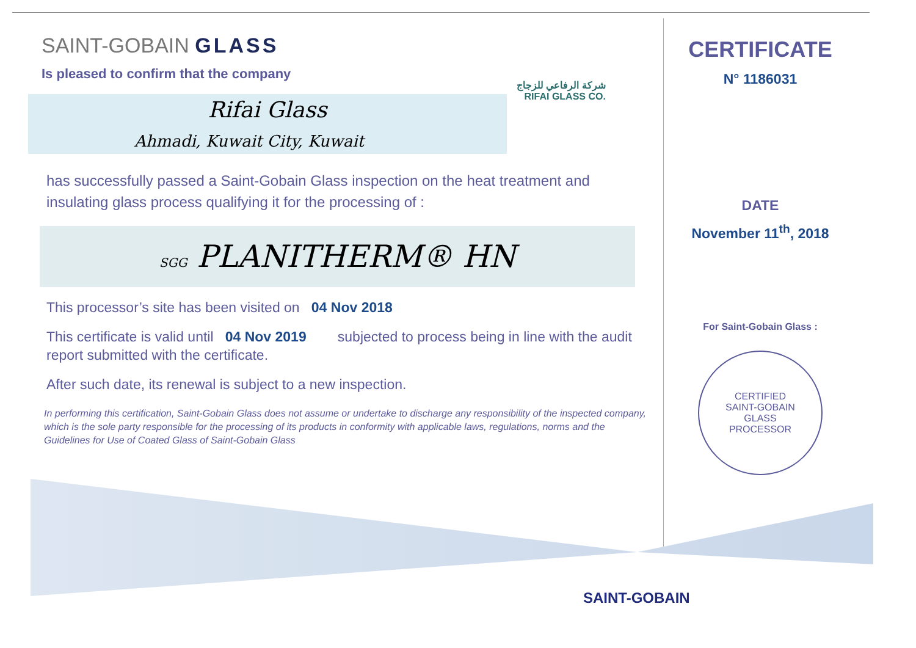SAINT-GOBAIN GLASS
Is pleased to confirm that the company
Rifai Glass
Ahmadi, Kuwait City, Kuwait
has successfully passed a Saint-Gobain Glass inspection on the heat treatment and insulating glass process qualifying it for the processing of :
SGG PLANITHERM® HN
This processor’s site has been visited on 04 Nov 2018
This certificate is valid until 04 Nov 2019 subjected to process being in line with the audit report submitted with the certificate.
After such date, its renewal is subject to a new inspection.
In performing this certification, Saint-Gobain Glass does not assume or undertake to discharge any responsibility of the inspected company, which is the sole party responsible for the processing of its products in conformity with applicable laws, regulations, norms and the Guidelines for Use of Coated Glass of Saint-Gobain Glass
شركة الرفاعي للزجاج
RIFAI GLASS CO.
CERTIFICATE
N° 1186031
DATE
November 11<sup>th</sup>, 2018
For Saint-Gobain Glass :
CERTIFIED
SAINT-GOBAIN
GLASS
PROCESSOR
SAINT-GOBAIN